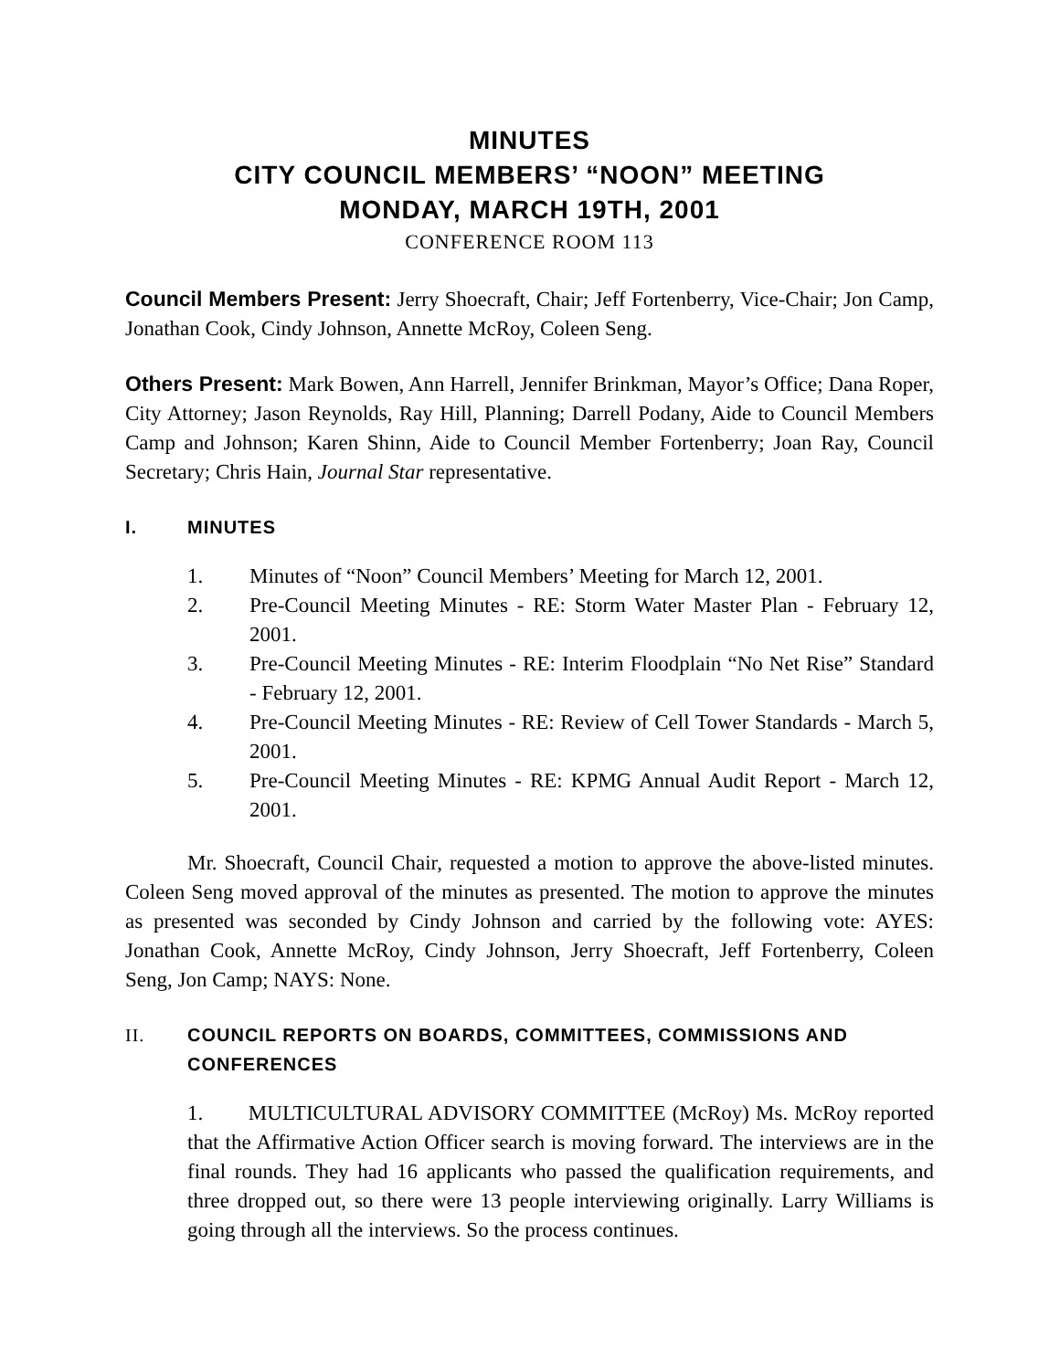MINUTES
CITY COUNCIL MEMBERS’ “NOON” MEETING
MONDAY, MARCH 19TH, 2001
CONFERENCE ROOM 113
Council Members Present: Jerry Shoecraft, Chair; Jeff Fortenberry, Vice-Chair; Jon Camp, Jonathan Cook, Cindy Johnson, Annette McRoy, Coleen Seng.
Others Present: Mark Bowen, Ann Harrell, Jennifer Brinkman, Mayor’s Office; Dana Roper, City Attorney; Jason Reynolds, Ray Hill, Planning; Darrell Podany, Aide to Council Members Camp and Johnson; Karen Shinn, Aide to Council Member Fortenberry; Joan Ray, Council Secretary; Chris Hain, Journal Star representative.
I. MINUTES
1. Minutes of “Noon” Council Members’ Meeting for March 12, 2001.
2. Pre-Council Meeting Minutes - RE: Storm Water Master Plan - February 12, 2001.
3. Pre-Council Meeting Minutes - RE: Interim Floodplain “No Net Rise” Standard - February 12, 2001.
4. Pre-Council Meeting Minutes - RE: Review of Cell Tower Standards - March 5, 2001.
5. Pre-Council Meeting Minutes - RE: KPMG Annual Audit Report - March 12, 2001.
Mr. Shoecraft, Council Chair, requested a motion to approve the above-listed minutes. Coleen Seng moved approval of the minutes as presented. The motion to approve the minutes as presented was seconded by Cindy Johnson and carried by the following vote: AYES: Jonathan Cook, Annette McRoy, Cindy Johnson, Jerry Shoecraft, Jeff Fortenberry, Coleen Seng, Jon Camp; NAYS: None.
II. COUNCIL REPORTS ON BOARDS, COMMITTEES, COMMISSIONS AND CONFERENCES
1. MULTICULTURAL ADVISORY COMMITTEE (McRoy) Ms. McRoy reported that the Affirmative Action Officer search is moving forward. The interviews are in the final rounds. They had 16 applicants who passed the qualification requirements, and three dropped out, so there were 13 people interviewing originally. Larry Williams is going through all the interviews. So the process continues.